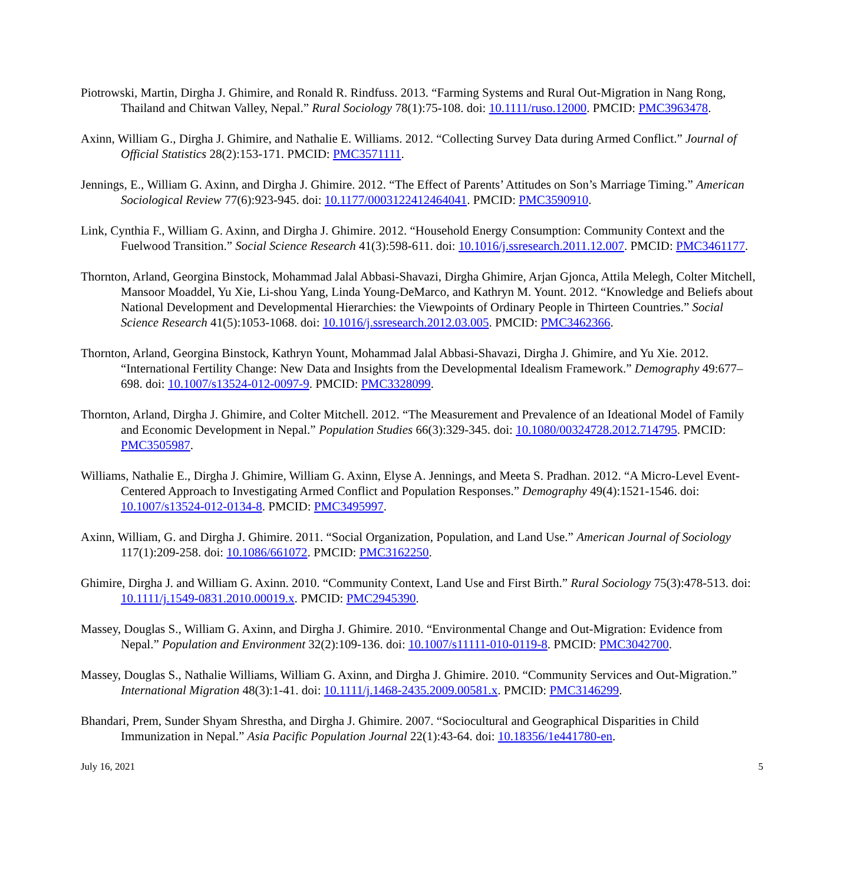Piotrowski, Martin, Dirgha J. Ghimire, and Ronald R. Rindfuss. 2013. “Farming Systems and Rural Out-Migration in Nang Rong, Thailand and Chitwan Valley, Nepal.” Rural Sociology 78(1):75-108. doi: 10.1111/ruso.12000. PMCID: PMC3963478.
Axinn, William G., Dirgha J. Ghimire, and Nathalie E. Williams. 2012. “Collecting Survey Data during Armed Conflict.” Journal of Official Statistics 28(2):153-171. PMCID: PMC3571111.
Jennings, E., William G. Axinn, and Dirgha J. Ghimire. 2012. “The Effect of Parents’ Attitudes on Son’s Marriage Timing.” American Sociological Review 77(6):923-945. doi: 10.1177/0003122412464041. PMCID: PMC3590910.
Link, Cynthia F., William G. Axinn, and Dirgha J. Ghimire. 2012. “Household Energy Consumption: Community Context and the Fuelwood Transition.” Social Science Research 41(3):598-611. doi: 10.1016/j.ssresearch.2011.12.007. PMCID: PMC3461177.
Thornton, Arland, Georgina Binstock, Mohammad Jalal Abbasi-Shavazi, Dirgha Ghimire, Arjan Gjonca, Attila Melegh, Colter Mitchell, Mansoor Moaddel, Yu Xie, Li-shou Yang, Linda Young-DeMarco, and Kathryn M. Yount. 2012. “Knowledge and Beliefs about National Development and Developmental Hierarchies: the Viewpoints of Ordinary People in Thirteen Countries.” Social Science Research 41(5):1053-1068. doi: 10.1016/j.ssresearch.2012.03.005. PMCID: PMC3462366.
Thornton, Arland, Georgina Binstock, Kathryn Yount, Mohammad Jalal Abbasi-Shavazi, Dirgha J. Ghimire, and Yu Xie. 2012. “International Fertility Change: New Data and Insights from the Developmental Idealism Framework.” Demography 49:677–698. doi: 10.1007/s13524-012-0097-9. PMCID: PMC3328099.
Thornton, Arland, Dirgha J. Ghimire, and Colter Mitchell. 2012. “The Measurement and Prevalence of an Ideational Model of Family and Economic Development in Nepal.” Population Studies 66(3):329-345. doi: 10.1080/00324728.2012.714795. PMCID: PMC3505987.
Williams, Nathalie E., Dirgha J. Ghimire, William G. Axinn, Elyse A. Jennings, and Meeta S. Pradhan. 2012. “A Micro-Level Event-Centered Approach to Investigating Armed Conflict and Population Responses.” Demography 49(4):1521-1546. doi: 10.1007/s13524-012-0134-8. PMCID: PMC3495997.
Axinn, William, G. and Dirgha J. Ghimire. 2011. “Social Organization, Population, and Land Use.” American Journal of Sociology 117(1):209-258. doi: 10.1086/661072. PMCID: PMC3162250.
Ghimire, Dirgha J. and William G. Axinn. 2010. “Community Context, Land Use and First Birth.” Rural Sociology 75(3):478-513. doi: 10.1111/j.1549-0831.2010.00019.x. PMCID: PMC2945390.
Massey, Douglas S., William G. Axinn, and Dirgha J. Ghimire. 2010. “Environmental Change and Out-Migration: Evidence from Nepal.” Population and Environment 32(2):109-136. doi: 10.1007/s11111-010-0119-8. PMCID: PMC3042700.
Massey, Douglas S., Nathalie Williams, William G. Axinn, and Dirgha J. Ghimire. 2010. “Community Services and Out-Migration.” International Migration 48(3):1-41. doi: 10.1111/j.1468-2435.2009.00581.x. PMCID: PMC3146299.
Bhandari, Prem, Sunder Shyam Shrestha, and Dirgha J. Ghimire. 2007. “Sociocultural and Geographical Disparities in Child Immunization in Nepal.” Asia Pacific Population Journal 22(1):43-64. doi: 10.18356/1e441780-en.
July 16, 2021 5